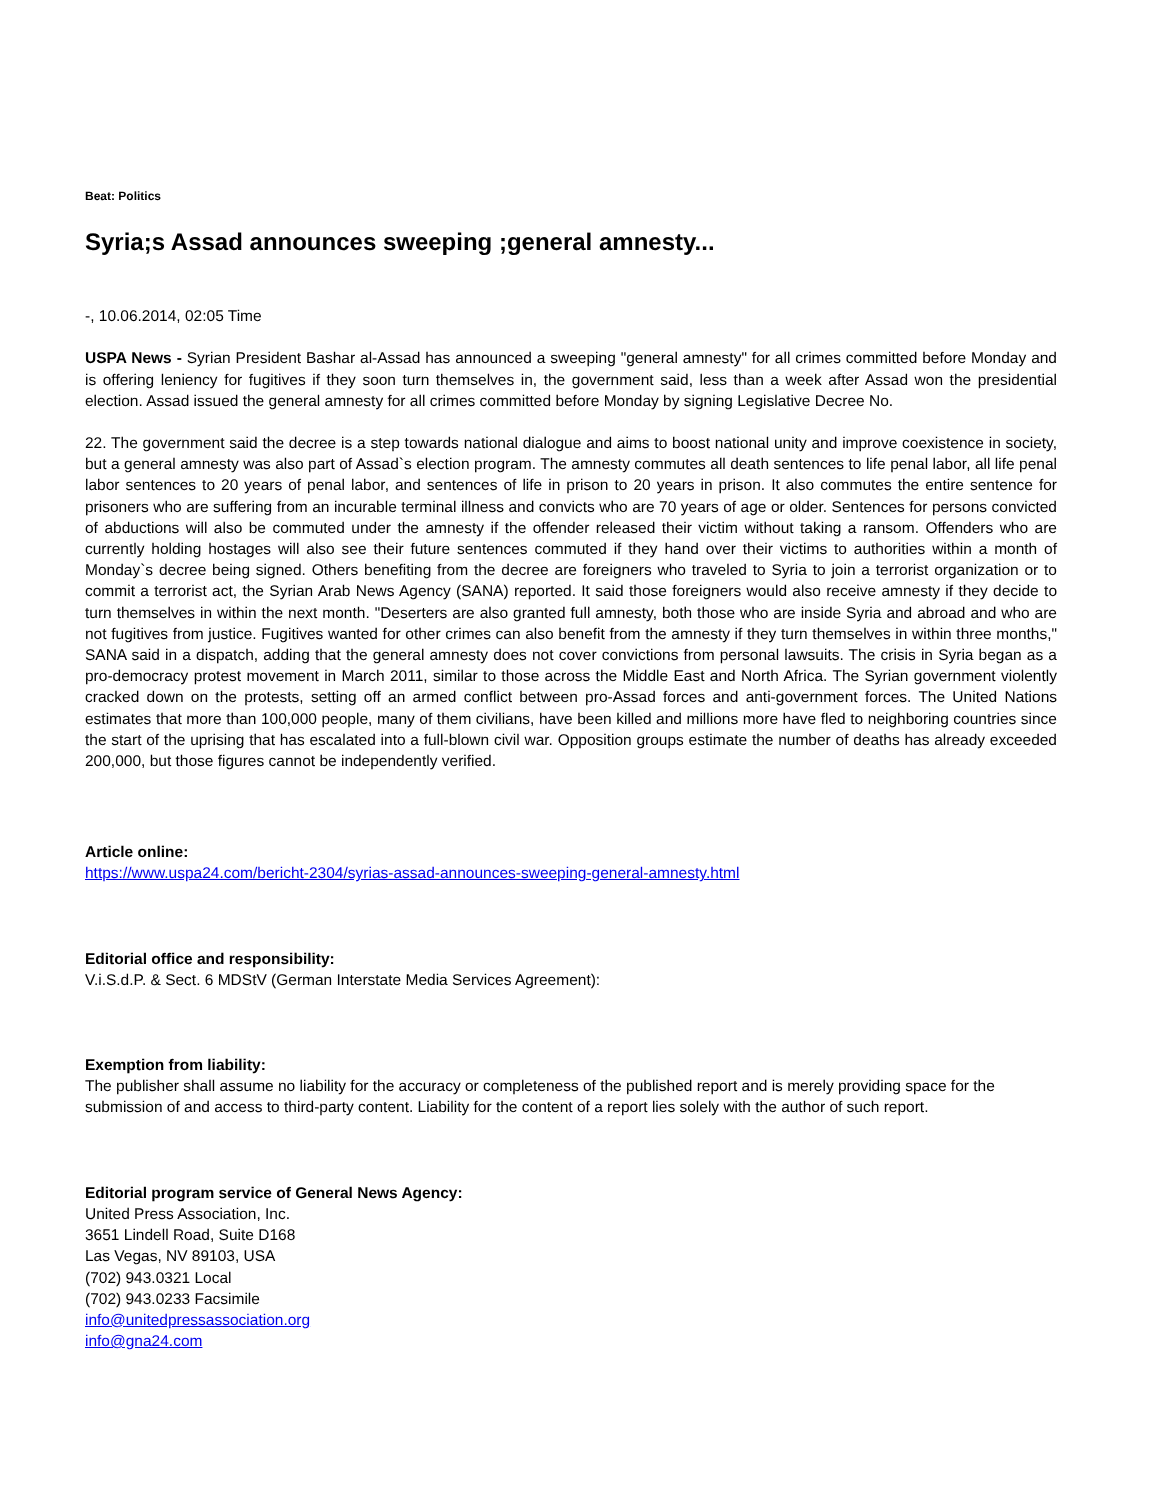Beat: Politics
Syria;s Assad announces sweeping ;general amnesty...
-, 10.06.2014, 02:05 Time
USPA News - Syrian President Bashar al-Assad has announced a sweeping "general amnesty" for all crimes committed before Monday and is offering leniency for fugitives if they soon turn themselves in, the government said, less than a week after Assad won the presidential election. Assad issued the general amnesty for all crimes committed before Monday by signing Legislative Decree No.
22. The government said the decree is a step towards national dialogue and aims to boost national unity and improve coexistence in society, but a general amnesty was also part of Assad`s election program. The amnesty commutes all death sentences to life penal labor, all life penal labor sentences to 20 years of penal labor, and sentences of life in prison to 20 years in prison. It also commutes the entire sentence for prisoners who are suffering from an incurable terminal illness and convicts who are 70 years of age or older. Sentences for persons convicted of abductions will also be commuted under the amnesty if the offender released their victim without taking a ransom. Offenders who are currently holding hostages will also see their future sentences commuted if they hand over their victims to authorities within a month of Monday`s decree being signed. Others benefiting from the decree are foreigners who traveled to Syria to join a terrorist organization or to commit a terrorist act, the Syrian Arab News Agency (SANA) reported. It said those foreigners would also receive amnesty if they decide to turn themselves in within the next month. "Deserters are also granted full amnesty, both those who are inside Syria and abroad and who are not fugitives from justice. Fugitives wanted for other crimes can also benefit from the amnesty if they turn themselves in within three months," SANA said in a dispatch, adding that the general amnesty does not cover convictions from personal lawsuits. The crisis in Syria began as a pro-democracy protest movement in March 2011, similar to those across the Middle East and North Africa. The Syrian government violently cracked down on the protests, setting off an armed conflict between pro-Assad forces and anti-government forces. The United Nations estimates that more than 100,000 people, many of them civilians, have been killed and millions more have fled to neighboring countries since the start of the uprising that has escalated into a full-blown civil war. Opposition groups estimate the number of deaths has already exceeded 200,000, but those figures cannot be independently verified.
Article online:
https://www.uspa24.com/bericht-2304/syrias-assad-announces-sweeping-general-amnesty.html
Editorial office and responsibility:
V.i.S.d.P. & Sect. 6 MDStV (German Interstate Media Services Agreement):
Exemption from liability:
The publisher shall assume no liability for the accuracy or completeness of the published report and is merely providing space for the submission of and access to third-party content. Liability for the content of a report lies solely with the author of such report.
Editorial program service of General News Agency:
United Press Association, Inc.
3651 Lindell Road, Suite D168
Las Vegas, NV 89103, USA
(702) 943.0321 Local
(702) 943.0233 Facsimile
info@unitedpressassociation.org
info@gna24.com